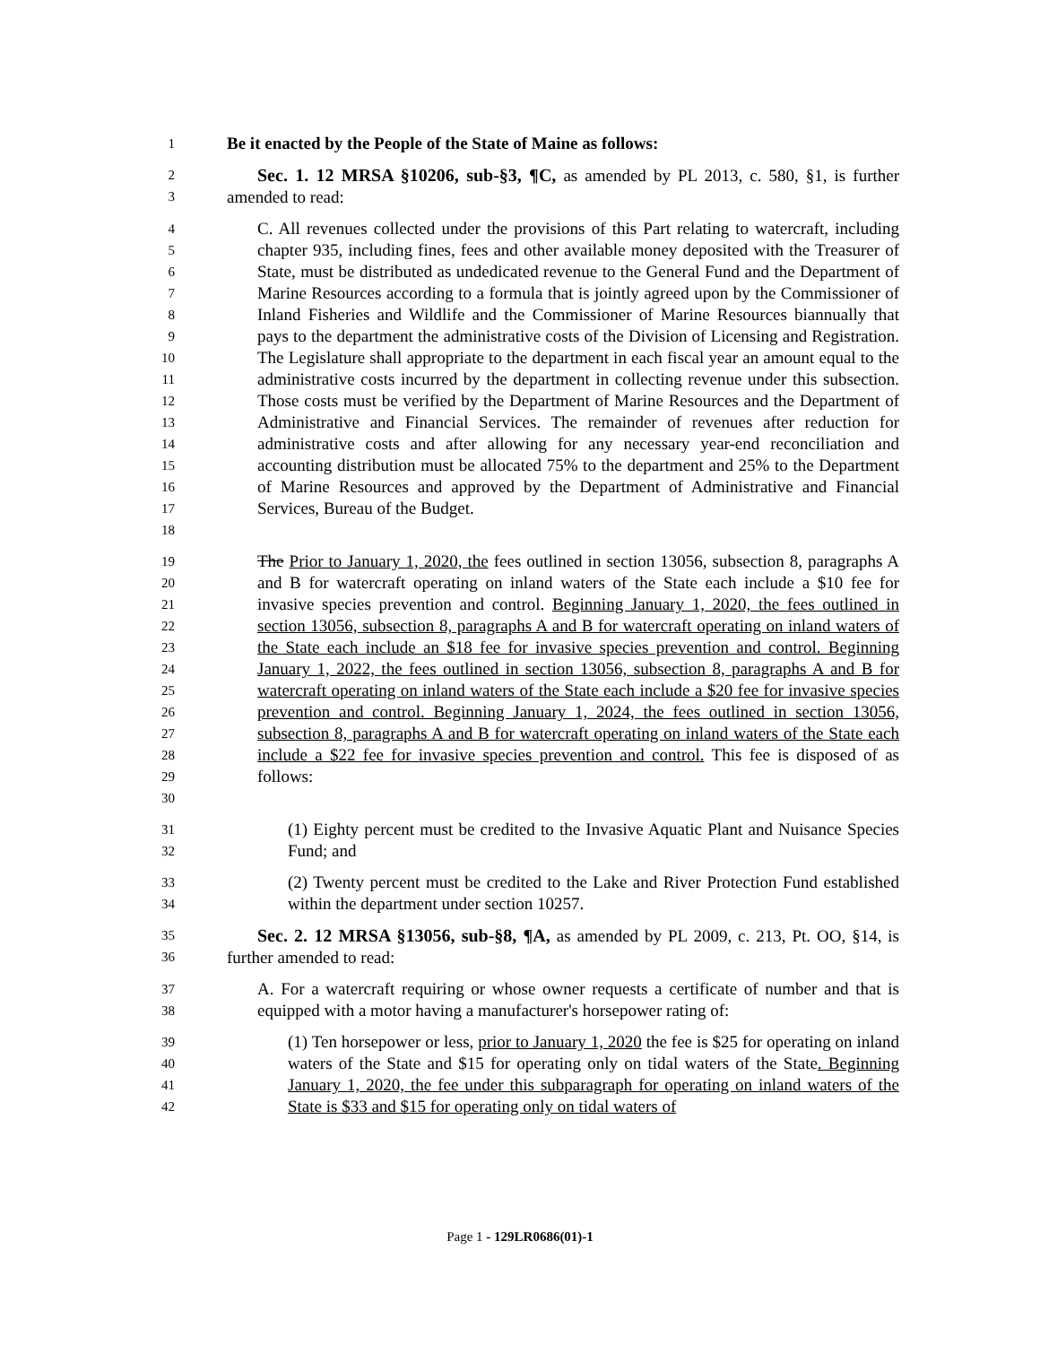1
Be it enacted by the People of the State of Maine as follows:
23
Sec. 1. 12 MRSA §10206, sub-§3, ¶C, as amended by PL 2013, c. 580, §1, is further amended to read:
456789
10
11
12
13
14
15
16
17
18
C. All revenues collected under the provisions of this Part relating to watercraft, including chapter 935, including fines, fees and other available money deposited with the Treasurer of State, must be distributed as undedicated revenue to the General Fund and the Department of Marine Resources according to a formula that is jointly agreed upon by the Commissioner of Inland Fisheries and Wildlife and the Commissioner of Marine Resources biannually that pays to the department the administrative costs of the Division of Licensing and Registration. The Legislature shall appropriate to the department in each fiscal year an amount equal to the administrative costs incurred by the department in collecting revenue under this subsection. Those costs must be verified by the Department of Marine Resources and the Department of Administrative and Financial Services. The remainder of revenues after reduction for administrative costs and after allowing for any necessary year-end reconciliation and accounting distribution must be allocated 75% to the department and 25% to the Department of Marine Resources and approved by the Department of Administrative and Financial Services, Bureau of the Budget.
19
20
21
22
23
24
25
26
27
28
29
30
The Prior to January 1, 2020, the fees outlined in section 13056, subsection 8, paragraphs A and B for watercraft operating on inland waters of the State each include a $10 fee for invasive species prevention and control. Beginning January 1, 2020, the fees outlined in section 13056, subsection 8, paragraphs A and B for watercraft operating on inland waters of the State each include an $18 fee for invasive species prevention and control. Beginning January 1, 2022, the fees outlined in section 13056, subsection 8, paragraphs A and B for watercraft operating on inland waters of the State each include a $20 fee for invasive species prevention and control. Beginning January 1, 2024, the fees outlined in section 13056, subsection 8, paragraphs A and B for watercraft operating on inland waters of the State each include a $22 fee for invasive species prevention and control. This fee is disposed of as follows:
31
32
(1) Eighty percent must be credited to the Invasive Aquatic Plant and Nuisance Species Fund; and
33
34
(2) Twenty percent must be credited to the Lake and River Protection Fund established within the department under section 10257.
35
36
Sec. 2. 12 MRSA §13056, sub-§8, ¶A, as amended by PL 2009, c. 213, Pt. OO, §14, is further amended to read:
37
38
A. For a watercraft requiring or whose owner requests a certificate of number and that is equipped with a motor having a manufacturer's horsepower rating of:
39
40
41
42
(1) Ten horsepower or less, prior to January 1, 2020 the fee is $25 for operating on inland waters of the State and $15 for operating only on tidal waters of the State. Beginning January 1, 2020, the fee under this subparagraph for operating on inland waters of the State is $33 and $15 for operating only on tidal waters of
Page 1 - 129LR0686(01)-1